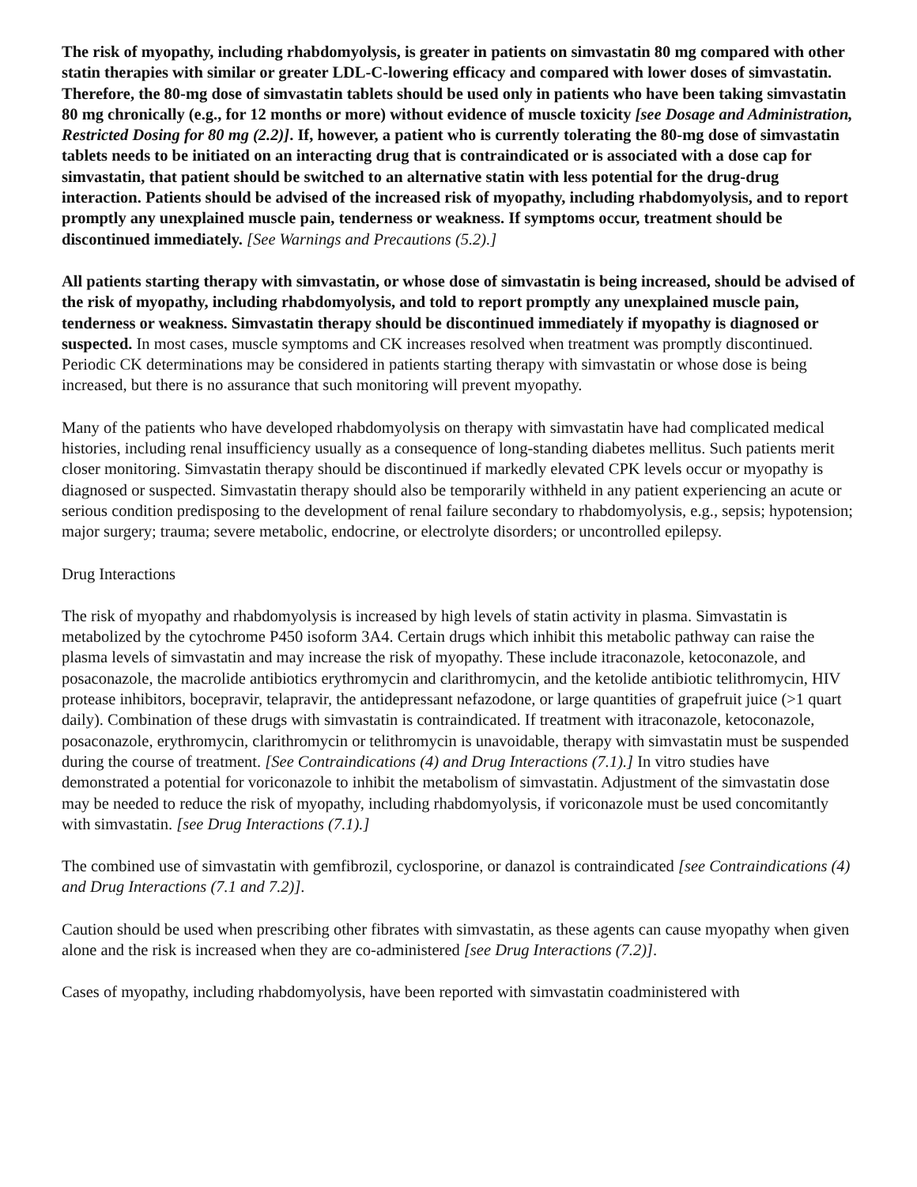The risk of myopathy, including rhabdomyolysis, is greater in patients on simvastatin 80 mg compared with other statin therapies with similar or greater LDL-C-lowering efficacy and compared with lower doses of simvastatin. Therefore, the 80-mg dose of simvastatin tablets should be used only in patients who have been taking simvastatin 80 mg chronically (e.g., for 12 months or more) without evidence of muscle toxicity [see Dosage and Administration, Restricted Dosing for 80 mg (2.2)]. If, however, a patient who is currently tolerating the 80-mg dose of simvastatin tablets needs to be initiated on an interacting drug that is contraindicated or is associated with a dose cap for simvastatin, that patient should be switched to an alternative statin with less potential for the drug-drug interaction. Patients should be advised of the increased risk of myopathy, including rhabdomyolysis, and to report promptly any unexplained muscle pain, tenderness or weakness. If symptoms occur, treatment should be discontinued immediately. [See Warnings and Precautions (5.2).]
All patients starting therapy with simvastatin, or whose dose of simvastatin is being increased, should be advised of the risk of myopathy, including rhabdomyolysis, and told to report promptly any unexplained muscle pain, tenderness or weakness. Simvastatin therapy should be discontinued immediately if myopathy is diagnosed or suspected. In most cases, muscle symptoms and CK increases resolved when treatment was promptly discontinued. Periodic CK determinations may be considered in patients starting therapy with simvastatin or whose dose is being increased, but there is no assurance that such monitoring will prevent myopathy.
Many of the patients who have developed rhabdomyolysis on therapy with simvastatin have had complicated medical histories, including renal insufficiency usually as a consequence of long-standing diabetes mellitus. Such patients merit closer monitoring. Simvastatin therapy should be discontinued if markedly elevated CPK levels occur or myopathy is diagnosed or suspected. Simvastatin therapy should also be temporarily withheld in any patient experiencing an acute or serious condition predisposing to the development of renal failure secondary to rhabdomyolysis, e.g., sepsis; hypotension; major surgery; trauma; severe metabolic, endocrine, or electrolyte disorders; or uncontrolled epilepsy.
Drug Interactions
The risk of myopathy and rhabdomyolysis is increased by high levels of statin activity in plasma. Simvastatin is metabolized by the cytochrome P450 isoform 3A4. Certain drugs which inhibit this metabolic pathway can raise the plasma levels of simvastatin and may increase the risk of myopathy. These include itraconazole, ketoconazole, and posaconazole, the macrolide antibiotics erythromycin and clarithromycin, and the ketolide antibiotic telithromycin, HIV protease inhibitors, bocepravir, telapravir, the antidepressant nefazodone, or large quantities of grapefruit juice (>1 quart daily). Combination of these drugs with simvastatin is contraindicated. If treatment with itraconazole, ketoconazole, posaconazole, erythromycin, clarithromycin or telithromycin is unavoidable, therapy with simvastatin must be suspended during the course of treatment. [See Contraindications (4) and Drug Interactions (7.1).] In vitro studies have demonstrated a potential for voriconazole to inhibit the metabolism of simvastatin. Adjustment of the simvastatin dose may be needed to reduce the risk of myopathy, including rhabdomyolysis, if voriconazole must be used concomitantly with simvastatin. [see Drug Interactions (7.1).]
The combined use of simvastatin with gemfibrozil, cyclosporine, or danazol is contraindicated [see Contraindications (4) and Drug Interactions (7.1 and 7.2)].
Caution should be used when prescribing other fibrates with simvastatin, as these agents can cause myopathy when given alone and the risk is increased when they are co-administered [see Drug Interactions (7.2)].
Cases of myopathy, including rhabdomyolysis, have been reported with simvastatin coadministered with